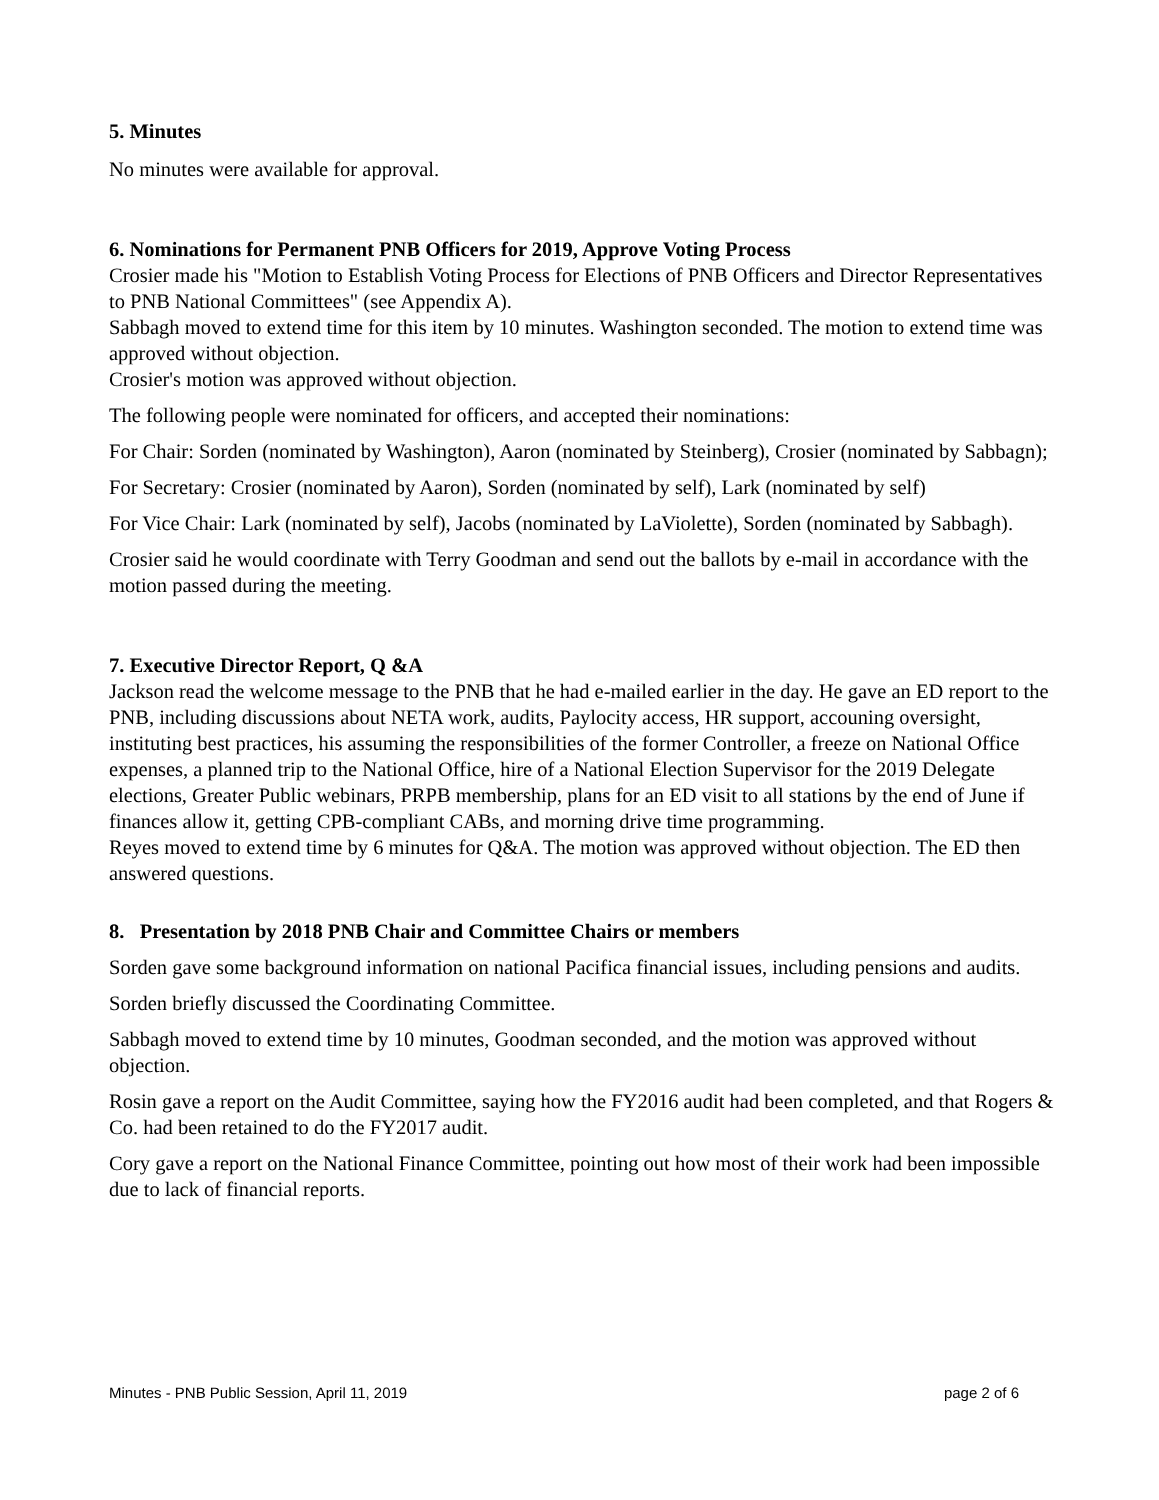5. Minutes
No minutes were available for approval.
6. Nominations for Permanent PNB Officers for 2019, Approve Voting Process
Crosier made his "Motion to Establish Voting Process for Elections of PNB Officers and Director Representatives to PNB National Committees" (see Appendix A).
Sabbagh moved to extend time for this item by 10 minutes. Washington seconded. The motion to extend time was approved without objection.
Crosier's motion was approved without objection.
The following people were nominated for officers, and accepted their nominations:
For Chair: Sorden (nominated by Washington), Aaron (nominated by Steinberg), Crosier (nominated by Sabbagn);
For Secretary: Crosier (nominated by Aaron), Sorden (nominated by self), Lark (nominated by self)
For Vice Chair: Lark (nominated by self), Jacobs (nominated by LaViolette), Sorden (nominated by Sabbagh).
Crosier said he would coordinate with Terry Goodman and send out the ballots by e-mail in accordance with the motion passed during the meeting.
7. Executive Director Report, Q &A
Jackson read the welcome message to the PNB that he had e-mailed earlier in the day. He gave an ED report to the PNB, including discussions about NETA work, audits, Paylocity access, HR support, accouning oversight, instituting best practices, his assuming the responsibilities of the former Controller, a freeze on National Office expenses, a planned trip to the National Office, hire of a National Election Supervisor for the 2019 Delegate elections, Greater Public webinars, PRPB membership, plans for an ED visit to all stations by the end of June if finances allow it, getting CPB-compliant CABs, and morning drive time programming.
Reyes moved to extend time by 6 minutes for Q&A. The motion was approved without objection. The ED then answered questions.
8. Presentation by 2018 PNB Chair and Committee Chairs or members
Sorden gave some background information on national Pacifica financial issues, including pensions and audits.
Sorden briefly discussed the Coordinating Committee.
Sabbagh moved to extend time by 10 minutes, Goodman seconded, and the motion was approved without objection.
Rosin gave a report on the Audit Committee, saying how the FY2016 audit had been completed, and that Rogers & Co. had been retained to do the FY2017 audit.
Cory gave a report on the National Finance Committee, pointing out how most of their work had been impossible due to lack of financial reports.
Minutes - PNB Public Session, April 11, 2019 page 2 of 6